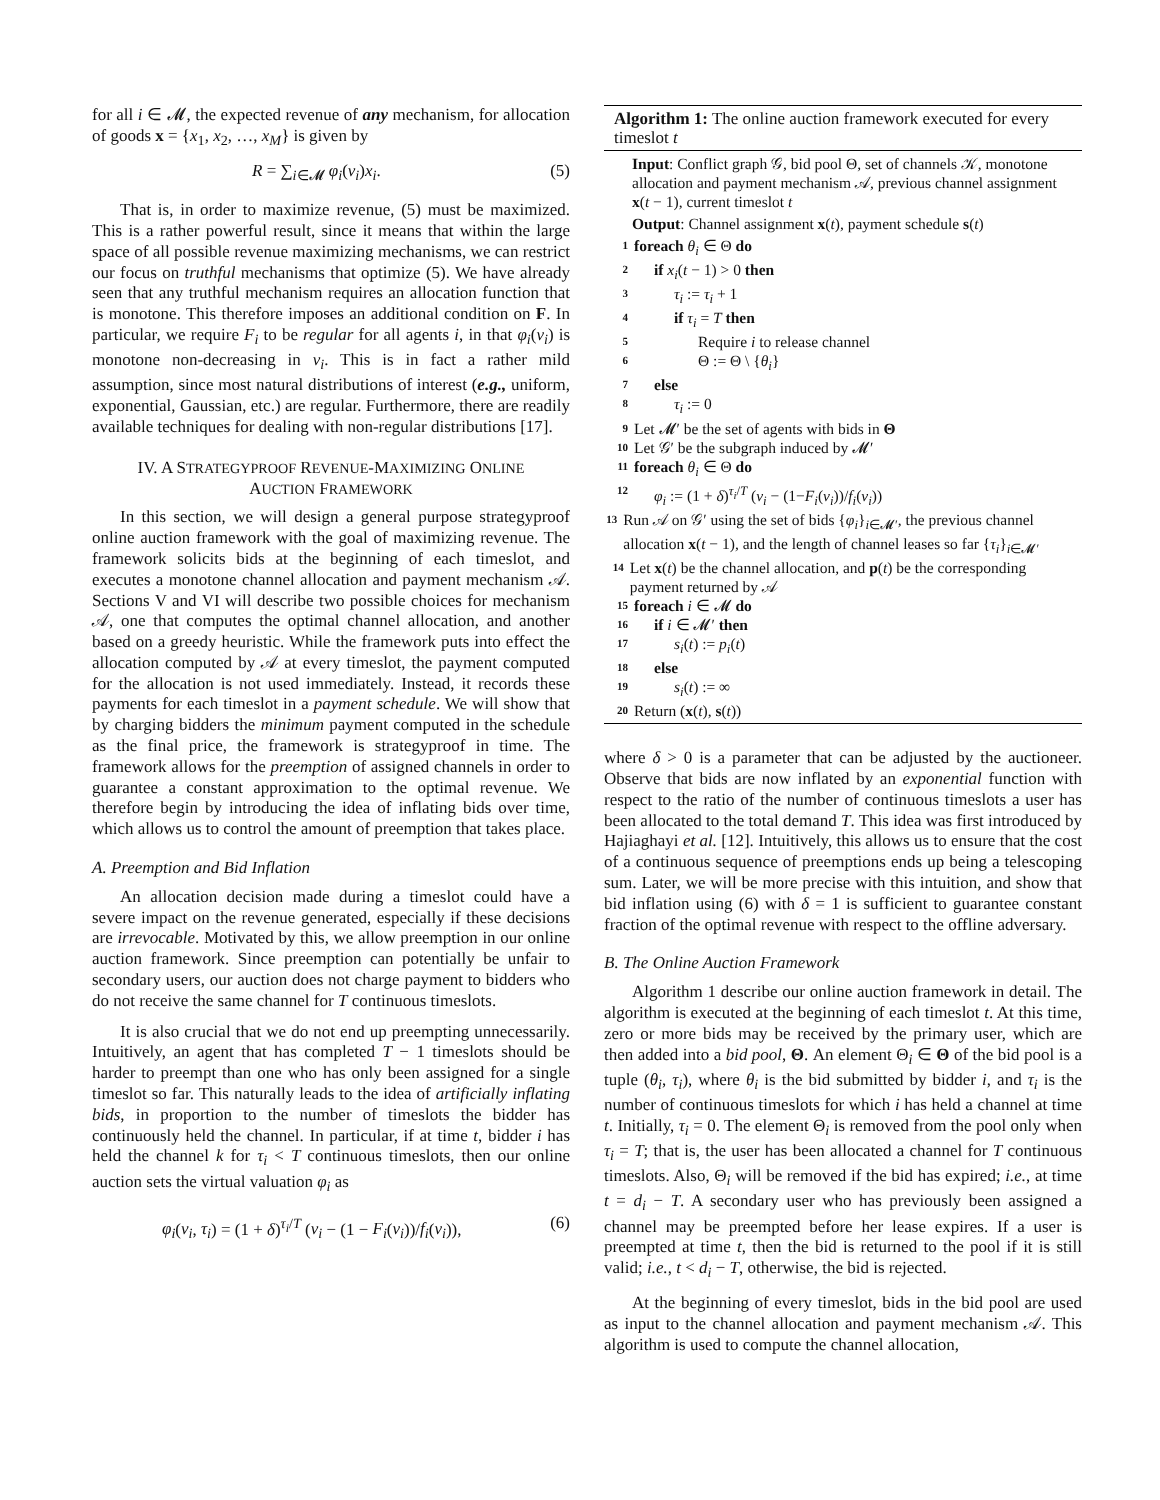for all i ∈ 𝓜, the expected revenue of any mechanism, for allocation of goods x = {x<sub>1</sub>, x<sub>2</sub>, …, x<sub>M</sub>} is given by
R = ∑<sub>i∈𝓜</sub> φ<sub>i</sub>(v<sub>i</sub>)x<sub>i</sub>. (5)
That is, in order to maximize revenue, (5) must be maximized. This is a rather powerful result, since it means that within the large space of all possible revenue maximizing mechanisms, we can restrict our focus on truthful mechanisms that optimize (5). We have already seen that any truthful mechanism requires an allocation function that is monotone. This therefore imposes an additional condition on F. In particular, we require F<sub>i</sub> to be regular for all agents i, in that φ<sub>i</sub>(v<sub>i</sub>) is monotone non-decreasing in v<sub>i</sub>. This is in fact a rather mild assumption, since most natural distributions of interest (e.g., uniform, exponential, Gaussian, etc.) are regular. Furthermore, there are readily available techniques for dealing with non-regular distributions [17].
IV. A STRATEGYPROOF REVENUE-MAXIMIZING ONLINE
AUCTION FRAMEWORK
In this section, we will design a general purpose strategyproof online auction framework with the goal of maximizing revenue. The framework solicits bids at the beginning of each timeslot, and executes a monotone channel allocation and payment mechanism 𝒜. Sections V and VI will describe two possible choices for mechanism 𝒜, one that computes the optimal channel allocation, and another based on a greedy heuristic. While the framework puts into effect the allocation computed by 𝒜 at every timeslot, the payment computed for the allocation is not used immediately. Instead, it records these payments for each timeslot in a payment schedule. We will show that by charging bidders the minimum payment computed in the schedule as the final price, the framework is strategyproof in time. The framework allows for the preemption of assigned channels in order to guarantee a constant approximation to the optimal revenue. We therefore begin by introducing the idea of inflating bids over time, which allows us to control the amount of preemption that takes place.
A. Preemption and Bid Inflation
An allocation decision made during a timeslot could have a severe impact on the revenue generated, especially if these decisions are irrevocable. Motivated by this, we allow preemption in our online auction framework. Since preemption can potentially be unfair to secondary users, our auction does not charge payment to bidders who do not receive the same channel for T continuous timeslots.
It is also crucial that we do not end up preempting unnecessarily. Intuitively, an agent that has completed T − 1 timeslots should be harder to preempt than one who has only been assigned for a single timeslot so far. This naturally leads to the idea of artificially inflating bids, in proportion to the number of timeslots the bidder has continuously held the channel. In particular, if at time t, bidder i has held the channel k for τ<sub>i</sub> < T continuous timeslots, then our online auction sets the virtual valuation φ<sub>i</sub> as
φ<sub>i</sub>(v<sub>i</sub>, τ<sub>i</sub>) = (1 + δ)<sup>τ<sub>i</sub>/T</sup> (v<sub>i</sub> − (1 − F<sub>i</sub>(v<sub>i</sub>))/f<sub>i</sub>(v<sub>i</sub>)), (6)
Algorithm 1: The online auction framework executed for every timeslot t
Input: Conflict graph 𝒢, bid pool Θ, set of channels 𝒦, monotone allocation and payment mechanism 𝒜, previous channel assignment x(t − 1), current timeslot t
Output: Channel assignment x(t), payment schedule s(t)
1 foreach θ<sub>i</sub> ∈ Θ do
2 if x<sub>i</sub>(t − 1) > 0 then
3 τ<sub>i</sub> := τ<sub>i</sub> + 1
4 if τ<sub>i</sub> = T then
5 Require i to release channel
6 Θ := Θ \ {θ<sub>i</sub>}
7 else
8 τ<sub>i</sub> := 0
9 Let 𝓜′ be the set of agents with bids in Θ
10 Let 𝒢′ be the subgraph induced by 𝓜′
11 foreach θ<sub>i</sub> ∈ Θ do
12 φ<sub>i</sub> := (1 + δ)<sup>τ<sub>i</sub>/T</sup> (v<sub>i</sub> − (1−F<sub>i</sub>(v<sub>i</sub>))/f<sub>i</sub>(v<sub>i</sub>))
13 Run 𝒜 on 𝒢′ using the set of bids {φ<sub>i</sub>}<sub>i∈𝓜′</sub>, the previous channel allocation x(t − 1), and the length of channel leases so far {τ<sub>i</sub>}<sub>i∈𝓜′</sub>
14 Let x(t) be the channel allocation, and p(t) be the corresponding payment returned by 𝒜
15 foreach i ∈ 𝓜 do
16 if i ∈ 𝓜′ then
17 s<sub>i</sub>(t) := p<sub>i</sub>(t)
18 else
19 s<sub>i</sub>(t) := ∞
20 Return (x(t), s(t))
where δ > 0 is a parameter that can be adjusted by the auctioneer. Observe that bids are now inflated by an exponential function with respect to the ratio of the number of continuous timeslots a user has been allocated to the total demand T. This idea was first introduced by Hajiaghayi et al. [12]. Intuitively, this allows us to ensure that the cost of a continuous sequence of preemptions ends up being a telescoping sum. Later, we will be more precise with this intuition, and show that bid inflation using (6) with δ = 1 is sufficient to guarantee constant fraction of the optimal revenue with respect to the offline adversary.
B. The Online Auction Framework
Algorithm 1 describe our online auction framework in detail. The algorithm is executed at the beginning of each timeslot t. At this time, zero or more bids may be received by the primary user, which are then added into a bid pool, Θ. An element Θ<sub>i</sub> ∈ Θ of the bid pool is a tuple (θ<sub>i</sub>, τ<sub>i</sub>), where θ<sub>i</sub> is the bid submitted by bidder i, and τ<sub>i</sub> is the number of continuous timeslots for which i has held a channel at time t. Initially, τ<sub>i</sub> = 0. The element Θ<sub>i</sub> is removed from the pool only when τ<sub>i</sub> = T; that is, the user has been allocated a channel for T continuous timeslots. Also, Θ<sub>i</sub> will be removed if the bid has expired; i.e., at time t = d<sub>i</sub> − T. A secondary user who has previously been assigned a channel may be preempted before her lease expires. If a user is preempted at time t, then the bid is returned to the pool if it is still valid; i.e., t < d<sub>i</sub> − T, otherwise, the bid is rejected.
At the beginning of every timeslot, bids in the bid pool are used as input to the channel allocation and payment mechanism 𝒜. This algorithm is used to compute the channel allocation,